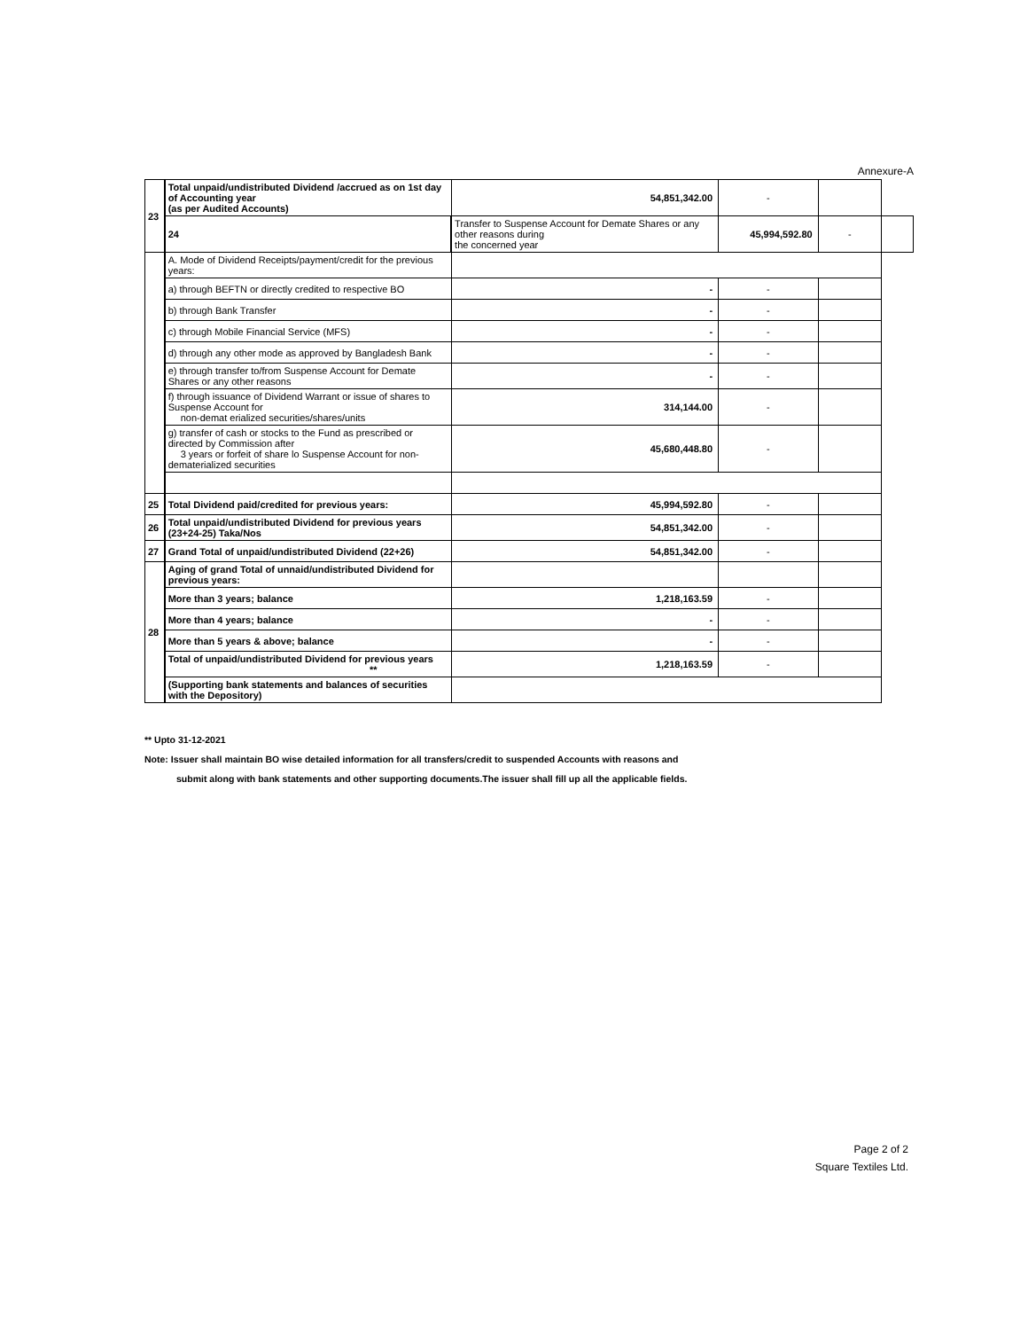Annexure-A
| 23 | Total unpaid/undistributed Dividend /accrued as on 1st day of Accounting year (as per Audited Accounts) | 54,851,342.00 | - | | |
| | 24 | Transfer to Suspense Account for Demate Shares or any other reasons during the concerned year | 45,994,592.80 | - | |
| | A. Mode of Dividend Receipts/payment/credit for the previous years: | | | | |
| | a) through BEFTN or directly credited to respective BO | - | - | | |
| | b) through Bank Transfer | - | - | | |
| | c) through Mobile Financial Service (MFS) | - | - | | |
| | d) through any other mode as approved by Bangladesh Bank | - | - | | |
| | e) through transfer to/from Suspense Account for Demate Shares or any other reasons | - | - | | |
| | f) through issuance of Dividend Warrant or issue of shares to Suspense Account for non-demat erialized securities/shares/units | 314,144.00 | - | | |
| | g) transfer of cash or stocks to the Fund as prescribed or directed by Commission after 3 years or forfeit of share lo Suspense Account for non-dematerialized securities | 45,680,448.80 | - | | |
| 25 | Total Dividend paid/credited for previous years: | 45,994,592.80 | - | | |
| 26 | Total unpaid/undistributed Dividend for previous years (23+24-25) Taka/Nos | 54,851,342.00 | - | | |
| 27 | Grand Total of unpaid/undistributed Dividend (22+26) | 54,851,342.00 | - | | |
| 28 | Aging of grand Total of unnaid/undistributed Dividend for previous years: | | | | |
| | More than 3 years; balance | 1,218,163.59 | - | | |
| | More than 4 years; balance | - | - | | |
| | More than 5 years & above; balance | - | - | | |
| | Total of unpaid/undistributed Dividend for previous years ** | 1,218,163.59 | - | | |
| | (Supporting bank statements and balances of securities with the Depository) | | | | |
** Upto 31-12-2021
Note: Issuer shall maintain BO wise detailed information for all transfers/credit to suspended Accounts with reasons and
submit along with bank statements and other supporting documents.The issuer shall fill up all the applicable fields.
Page 2 of 2
Square Textiles Ltd.